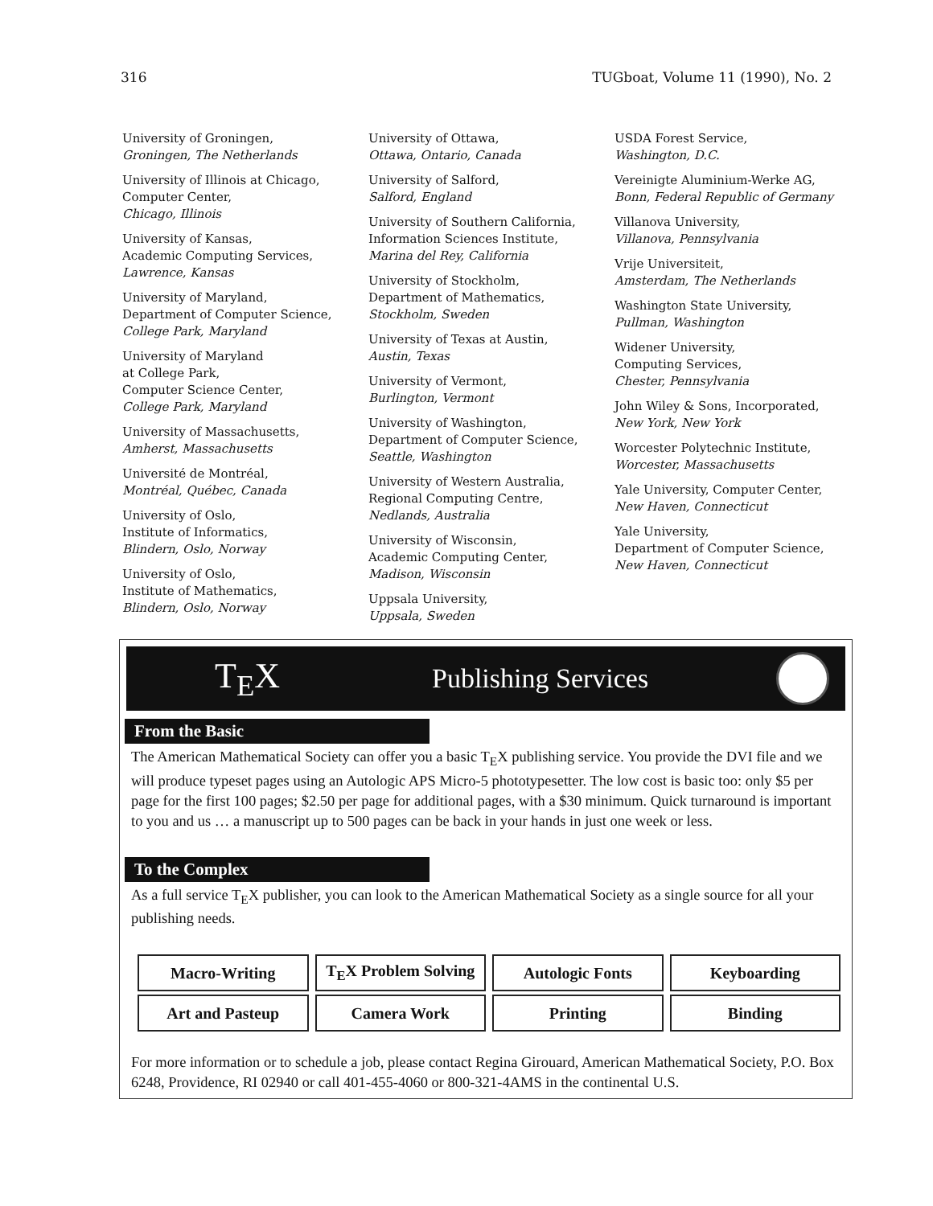316 TUGboat, Volume 11 (1990), No. 2
University of Groningen,
Groningen, The Netherlands
University of Illinois at Chicago,
Computer Center,
Chicago, Illinois
University of Kansas,
Academic Computing Services,
Lawrence, Kansas
University of Maryland,
Department of Computer Science,
College Park, Maryland
University of Maryland
at College Park,
Computer Science Center,
College Park, Maryland
University of Massachusetts,
Amherst, Massachusetts
Université de Montréal,
Montréal, Québec, Canada
University of Oslo,
Institute of Informatics,
Blindern, Oslo, Norway
University of Oslo,
Institute of Mathematics,
Blindern, Oslo, Norway
University of Ottawa,
Ottawa, Ontario, Canada
University of Salford,
Salford, England
University of Southern California,
Information Sciences Institute,
Marina del Rey, California
University of Stockholm,
Department of Mathematics,
Stockholm, Sweden
University of Texas at Austin,
Austin, Texas
University of Vermont,
Burlington, Vermont
University of Washington,
Department of Computer Science,
Seattle, Washington
University of Western Australia,
Regional Computing Centre,
Nedlands, Australia
University of Wisconsin,
Academic Computing Center,
Madison, Wisconsin
Uppsala University,
Uppsala, Sweden
USDA Forest Service,
Washington, D.C.
Vereinigte Aluminium-Werke AG,
Bonn, Federal Republic of Germany
Villanova University,
Villanova, Pennsylvania
Vrije Universiteit,
Amsterdam, The Netherlands
Washington State University,
Pullman, Washington
Widener University,
Computing Services,
Chester, Pennsylvania
John Wiley & Sons, Incorporated,
New York, New York
Worcester Polytechnic Institute,
Worcester, Massachusetts
Yale University, Computer Center,
New Haven, Connecticut
Yale University,
Department of Computer Science,
New Haven, Connecticut
T<sub>E</sub>X Publishing Services
From the Basic
The American Mathematical Society can offer you a basic T<sub>E</sub>X publishing service. You provide the DVI file and we will produce typeset pages using an Autologic APS Micro-5 phototypesetter. The low cost is basic too: only $5 per page for the first 100 pages; $2.50 per page for additional pages, with a $30 minimum. Quick turnaround is important to you and us … a manuscript up to 500 pages can be back in your hands in just one week or less.
To the Complex
As a full service T<sub>E</sub>X publisher, you can look to the American Mathematical Society as a single source for all your publishing needs.
| Macro-Writing | T<sub>E</sub>X Problem Solving | Autologic Fonts | Keyboarding |
| Art and Pasteup | Camera Work | Printing | Binding |
For more information or to schedule a job, please contact Regina Girouard, American Mathematical Society, P.O. Box 6248, Providence, RI 02940 or call 401-455-4060 or 800-321-4AMS in the continental U.S.